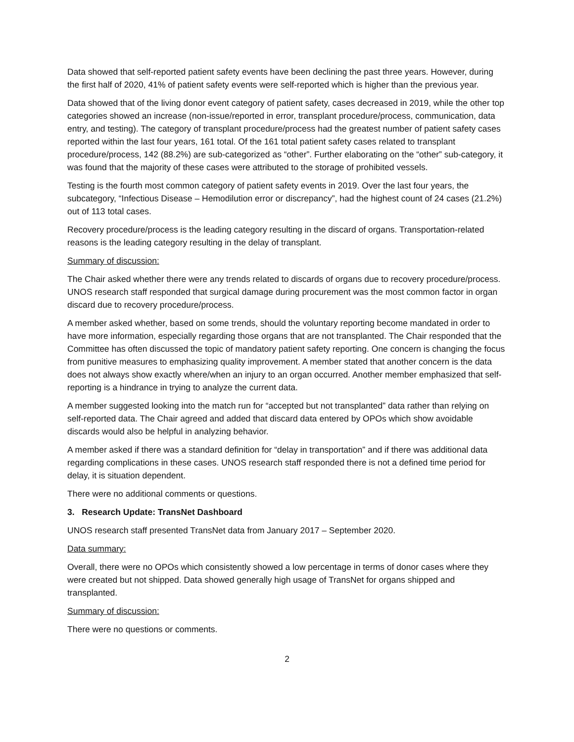Data showed that self-reported patient safety events have been declining the past three years. However, during the first half of 2020, 41% of patient safety events were self-reported which is higher than the previous year.
Data showed that of the living donor event category of patient safety, cases decreased in 2019, while the other top categories showed an increase (non-issue/reported in error, transplant procedure/process, communication, data entry, and testing). The category of transplant procedure/process had the greatest number of patient safety cases reported within the last four years, 161 total. Of the 161 total patient safety cases related to transplant procedure/process, 142 (88.2%) are sub-categorized as “other”. Further elaborating on the “other” sub-category, it was found that the majority of these cases were attributed to the storage of prohibited vessels.
Testing is the fourth most common category of patient safety events in 2019. Over the last four years, the subcategory, “Infectious Disease – Hemodilution error or discrepancy”, had the highest count of 24 cases (21.2%) out of 113 total cases.
Recovery procedure/process is the leading category resulting in the discard of organs. Transportation-related reasons is the leading category resulting in the delay of transplant.
Summary of discussion:
The Chair asked whether there were any trends related to discards of organs due to recovery procedure/process. UNOS research staff responded that surgical damage during procurement was the most common factor in organ discard due to recovery procedure/process.
A member asked whether, based on some trends, should the voluntary reporting become mandated in order to have more information, especially regarding those organs that are not transplanted. The Chair responded that the Committee has often discussed the topic of mandatory patient safety reporting. One concern is changing the focus from punitive measures to emphasizing quality improvement. A member stated that another concern is the data does not always show exactly where/when an injury to an organ occurred. Another member emphasized that self-reporting is a hindrance in trying to analyze the current data.
A member suggested looking into the match run for “accepted but not transplanted” data rather than relying on self-reported data. The Chair agreed and added that discard data entered by OPOs which show avoidable discards would also be helpful in analyzing behavior.
A member asked if there was a standard definition for “delay in transportation” and if there was additional data regarding complications in these cases. UNOS research staff responded there is not a defined time period for delay, it is situation dependent.
There were no additional comments or questions.
3. Research Update: TransNet Dashboard
UNOS research staff presented TransNet data from January 2017 – September 2020.
Data summary:
Overall, there were no OPOs which consistently showed a low percentage in terms of donor cases where they were created but not shipped. Data showed generally high usage of TransNet for organs shipped and transplanted.
Summary of discussion:
There were no questions or comments.
2